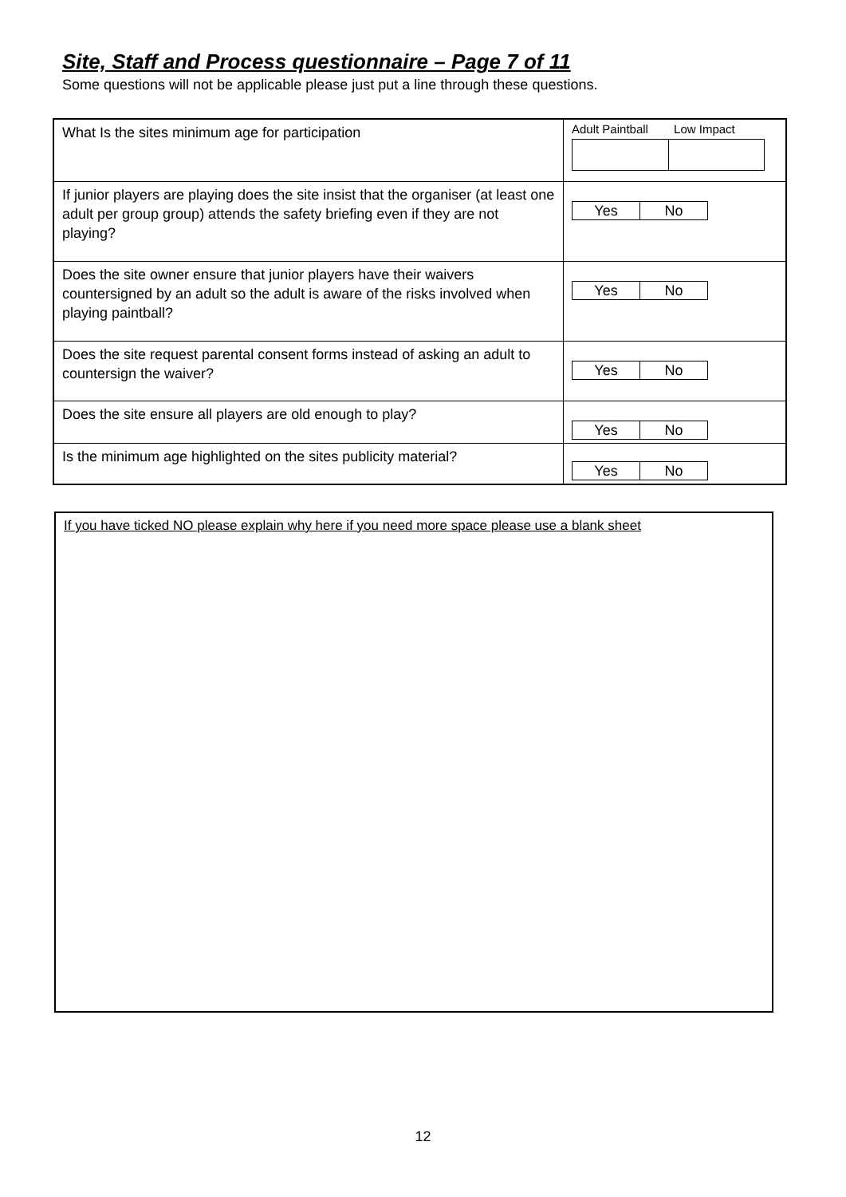Site, Staff and Process questionnaire – Page 7 of 11
Some questions will not be applicable please just put a line through these questions.
| What Is the sites minimum age for participation | Adult Paintball Low Impact |
| If junior players are playing does the site insist that the organiser (at least one adult per group group) attends the safety briefing even if they are not playing? | Yes No |
| Does the site owner ensure that junior players have their waivers countersigned by an adult so the adult is aware of the risks involved when playing paintball? | Yes No |
| Does the site request parental consent forms instead of asking an adult to countersign the waiver? | Yes No |
| Does the site ensure all players are old enough to play? | Yes No |
| Is the minimum age highlighted on the sites publicity material? | Yes No |
If you have ticked NO please explain why here if you need more space please use a blank sheet
12